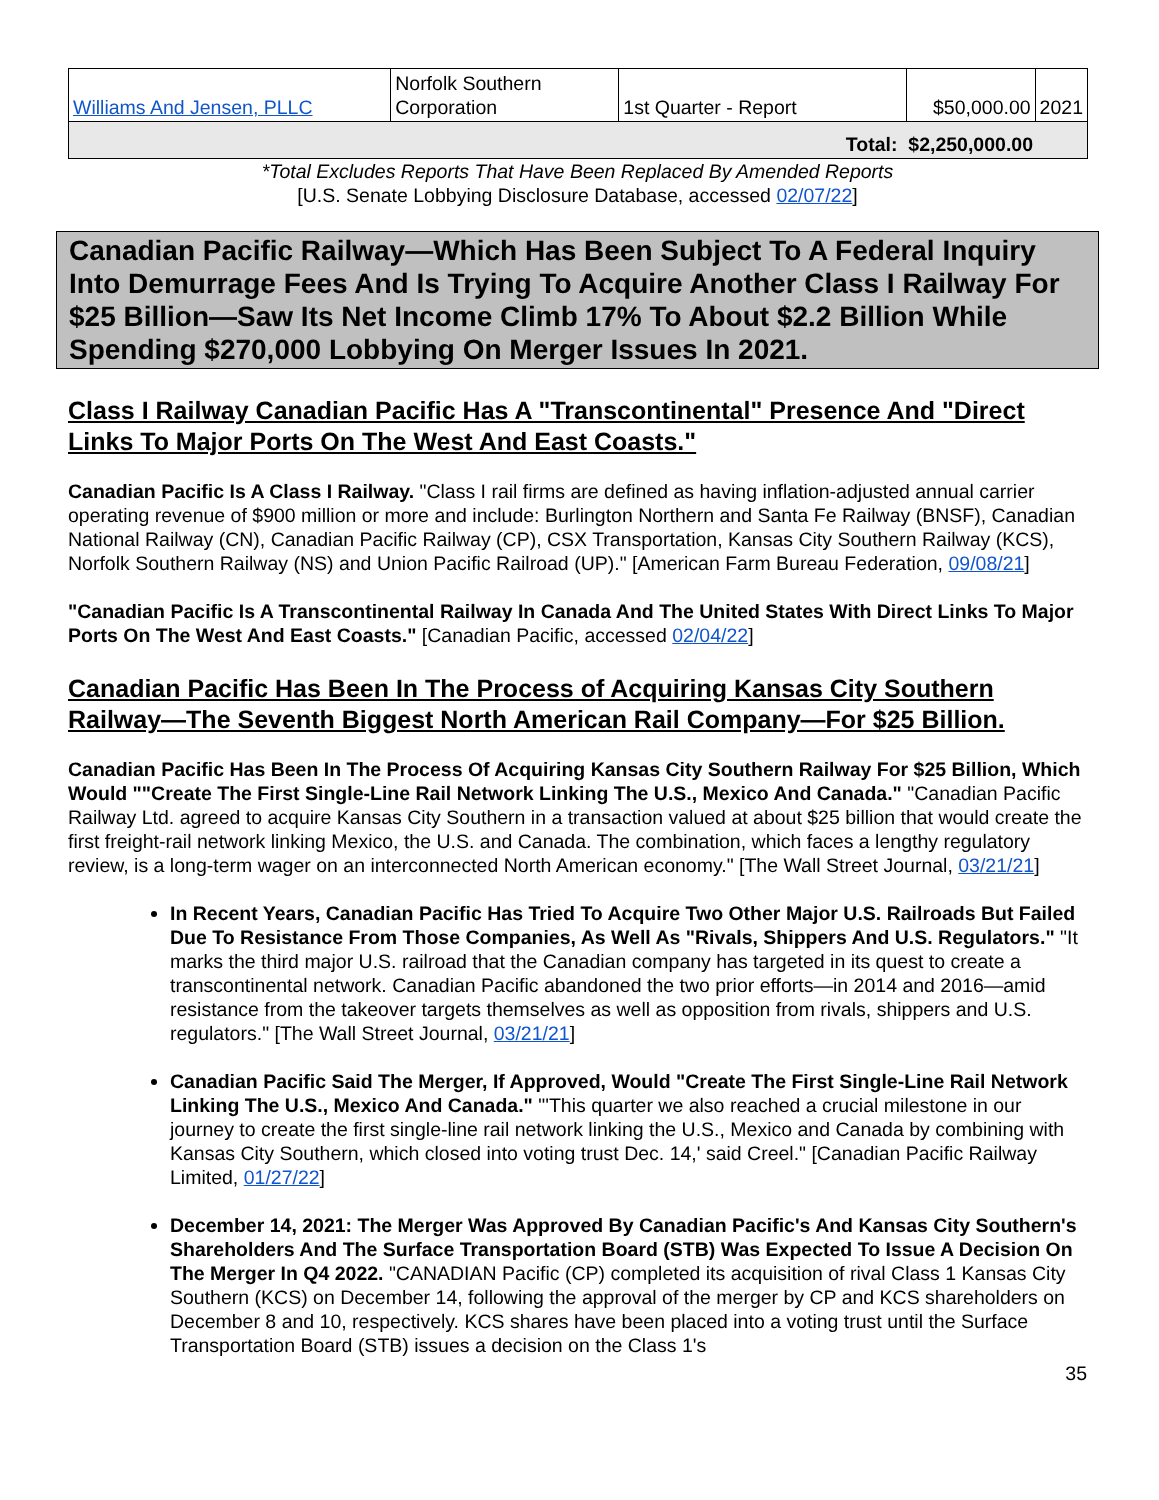| Williams And Jensen, PLLC | Norfolk Southern Corporation | 1st Quarter - Report | $50,000.00 | 2021 |
| Total: $2,250,000.00 | | | | |
*Total Excludes Reports That Have Been Replaced By Amended Reports
[U.S. Senate Lobbying Disclosure Database, accessed 02/07/22]
Canadian Pacific Railway—Which Has Been Subject To A Federal Inquiry Into Demurrage Fees And Is Trying To Acquire Another Class I Railway For $25 Billion—Saw Its Net Income Climb 17% To About $2.2 Billion While Spending $270,000 Lobbying On Merger Issues In 2021.
Class I Railway Canadian Pacific Has A "Transcontinental" Presence And "Direct Links To Major Ports On The West And East Coasts."
Canadian Pacific Is A Class I Railway. "Class I rail firms are defined as having inflation-adjusted annual carrier operating revenue of $900 million or more and include: Burlington Northern and Santa Fe Railway (BNSF), Canadian National Railway (CN), Canadian Pacific Railway (CP), CSX Transportation, Kansas City Southern Railway (KCS), Norfolk Southern Railway (NS) and Union Pacific Railroad (UP)." [American Farm Bureau Federation, 09/08/21]
"Canadian Pacific Is A Transcontinental Railway In Canada And The United States With Direct Links To Major Ports On The West And East Coasts." [Canadian Pacific, accessed 02/04/22]
Canadian Pacific Has Been In The Process of Acquiring Kansas City Southern Railway—The Seventh Biggest North American Rail Company—For $25 Billion.
Canadian Pacific Has Been In The Process Of Acquiring Kansas City Southern Railway For $25 Billion, Which Would ""Create The First Single-Line Rail Network Linking The U.S., Mexico And Canada." "Canadian Pacific Railway Ltd. agreed to acquire Kansas City Southern in a transaction valued at about $25 billion that would create the first freight-rail network linking Mexico, the U.S. and Canada. The combination, which faces a lengthy regulatory review, is a long-term wager on an interconnected North American economy." [The Wall Street Journal, 03/21/21]
In Recent Years, Canadian Pacific Has Tried To Acquire Two Other Major U.S. Railroads But Failed Due To Resistance From Those Companies, As Well As "Rivals, Shippers And U.S. Regulators." "It marks the third major U.S. railroad that the Canadian company has targeted in its quest to create a transcontinental network. Canadian Pacific abandoned the two prior efforts—in 2014 and 2016—amid resistance from the takeover targets themselves as well as opposition from rivals, shippers and U.S. regulators." [The Wall Street Journal, 03/21/21]
Canadian Pacific Said The Merger, If Approved, Would "Create The First Single-Line Rail Network Linking The U.S., Mexico And Canada." "'This quarter we also reached a crucial milestone in our journey to create the first single-line rail network linking the U.S., Mexico and Canada by combining with Kansas City Southern, which closed into voting trust Dec. 14,' said Creel." [Canadian Pacific Railway Limited, 01/27/22]
December 14, 2021: The Merger Was Approved By Canadian Pacific's And Kansas City Southern's Shareholders And The Surface Transportation Board (STB) Was Expected To Issue A Decision On The Merger In Q4 2022. "CANADIAN Pacific (CP) completed its acquisition of rival Class 1 Kansas City Southern (KCS) on December 14, following the approval of the merger by CP and KCS shareholders on December 8 and 10, respectively. KCS shares have been placed into a voting trust until the Surface Transportation Board (STB) issues a decision on the Class 1's
35